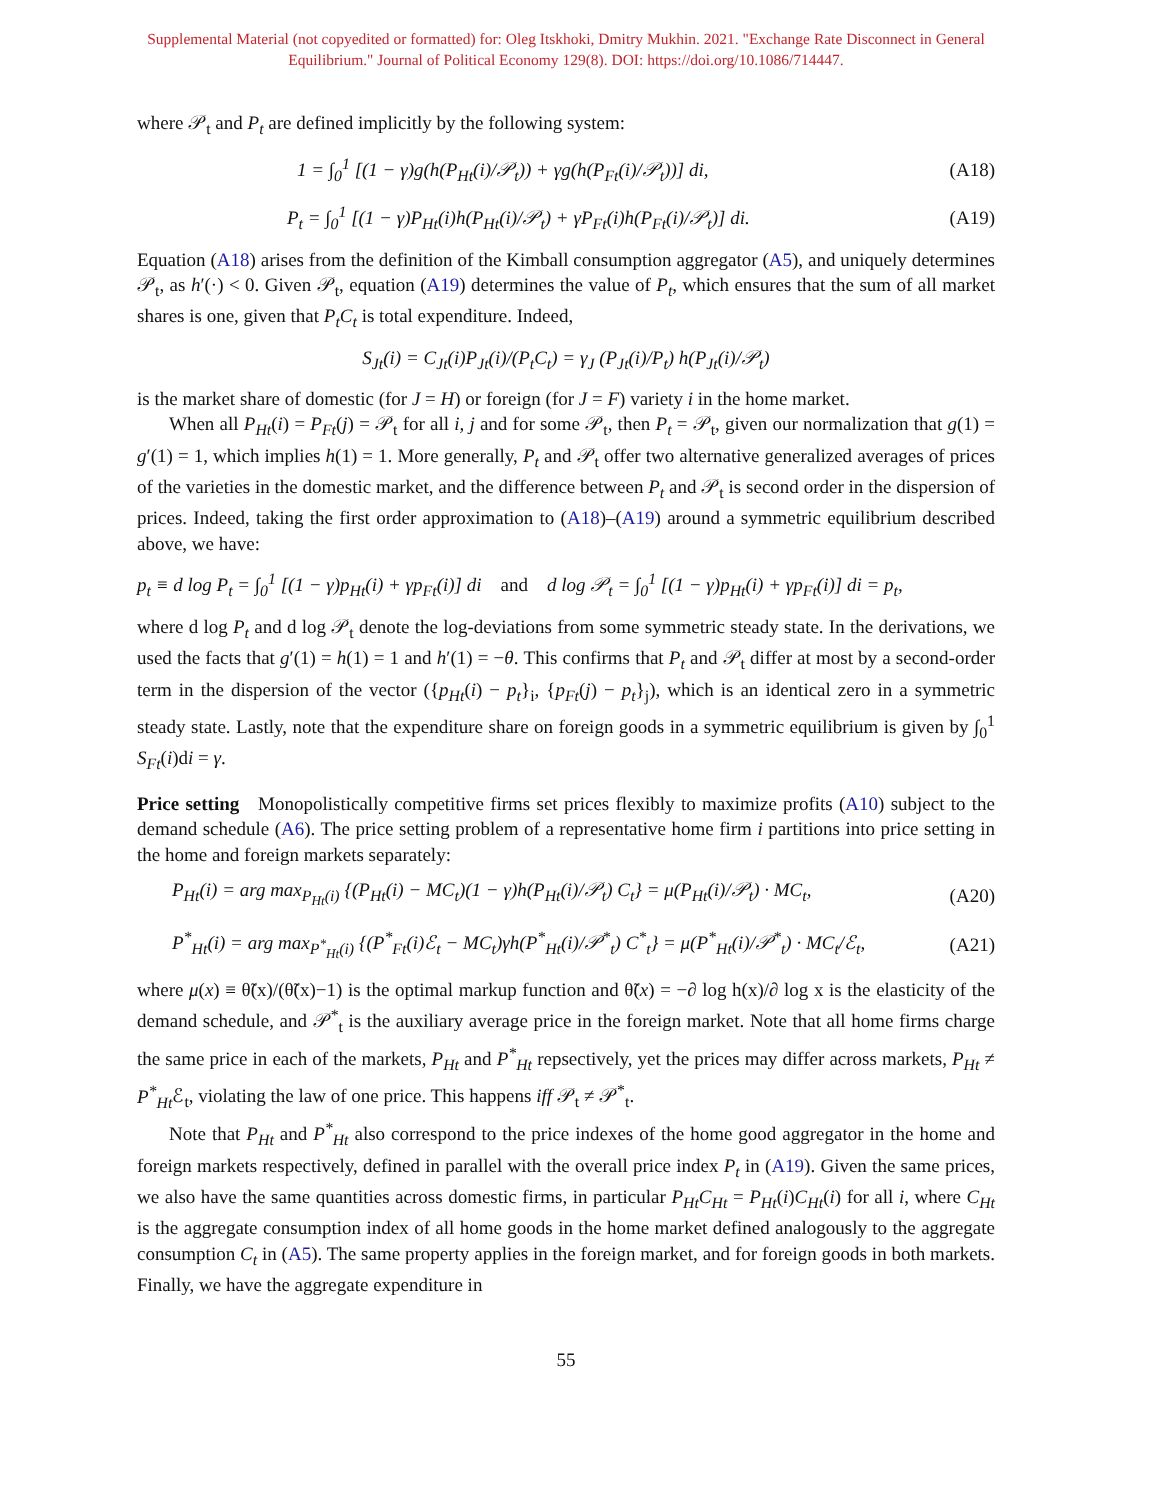Supplemental Material (not copyedited or formatted) for: Oleg Itskhoki, Dmitry Mukhin. 2021. "Exchange Rate Disconnect in General Equilibrium." Journal of Political Economy 129(8). DOI: https://doi.org/10.1086/714447.
where 𝒫<sub>t</sub> and P<sub>t</sub> are defined implicitly by the following system:
1 = ∫<sub>0</sub><sup>1</sup> [(1 − γ)g(h(P<sub>Ht</sub>(i)/𝒫<sub>t</sub>)) + γg(h(P<sub>Ft</sub>(i)/𝒫<sub>t</sub>))] di, (A18)
P<sub>t</sub> = ∫<sub>0</sub><sup>1</sup> [(1 − γ)P<sub>Ht</sub>(i)h(P<sub>Ht</sub>(i)/𝒫<sub>t</sub>) + γP<sub>Ft</sub>(i)h(P<sub>Ft</sub>(i)/𝒫<sub>t</sub>)] di. (A19)
Equation (A18) arises from the definition of the Kimball consumption aggregator (A5), and uniquely determines 𝒫<sub>t</sub>, as h′(·) < 0. Given 𝒫<sub>t</sub>, equation (A19) determines the value of P<sub>t</sub>, which ensures that the sum of all market shares is one, given that P<sub>t</sub>C<sub>t</sub> is total expenditure. Indeed,
S<sub>Jt</sub>(i) = C<sub>Jt</sub>(i)P<sub>Jt</sub>(i)/(P<sub>t</sub>C<sub>t</sub>) = γ<sub>J</sub> (P<sub>Jt</sub>(i)/P<sub>t</sub>) h(P<sub>Jt</sub>(i)/𝒫<sub>t</sub>)
is the market share of domestic (for J = H) or foreign (for J = F) variety i in the home market.
When all P<sub>Ht</sub>(i) = P<sub>Ft</sub>(j) = 𝒫<sub>t</sub> for all i, j and for some 𝒫<sub>t</sub>, then P<sub>t</sub> = 𝒫<sub>t</sub>, given our normalization that g(1) = g′(1) = 1, which implies h(1) = 1. More generally, P<sub>t</sub> and 𝒫<sub>t</sub> offer two alternative generalized averages of prices of the varieties in the domestic market, and the difference between P<sub>t</sub> and 𝒫<sub>t</sub> is second order in the dispersion of prices. Indeed, taking the first order approximation to (A18)–(A19) around a symmetric equilibrium described above, we have:
p<sub>t</sub> ≡ d log P<sub>t</sub> = ∫<sub>0</sub><sup>1</sup> [(1 − γ)p<sub>Ht</sub>(i) + γp<sub>Ft</sub>(i)] di and d log 𝒫<sub>t</sub> = ∫<sub>0</sub><sup>1</sup> [(1 − γ)p<sub>Ht</sub>(i) + γp<sub>Ft</sub>(i)] di = p<sub>t</sub>,
where d log P<sub>t</sub> and d log 𝒫<sub>t</sub> denote the log-deviations from some symmetric steady state. In the derivations, we used the facts that g′(1) = h(1) = 1 and h′(1) = −θ. This confirms that P<sub>t</sub> and 𝒫<sub>t</sub> differ at most by a second-order term in the dispersion of the vector ({p<sub>Ht</sub>(i) − p<sub>t</sub>}<sub>i</sub>, {p<sub>Ft</sub>(j) − p<sub>t</sub>}<sub>j</sub>), which is an identical zero in a symmetric steady state. Lastly, note that the expenditure share on foreign goods in a symmetric equilibrium is given by ∫<sub>0</sub><sup>1</sup> S<sub>Ft</sub>(i)di = γ.
Price setting Monopolistically competitive firms set prices flexibly to maximize profits (A10) subject to the demand schedule (A6). The price setting problem of a representative home firm i partitions into price setting in the home and foreign markets separately:
P<sub>Ht</sub>(i) = arg max<sub>P<sub>Ht</sub>(i)</sub> {(P<sub>Ht</sub>(i) − MC<sub>t</sub>)(1 − γ)h(P<sub>Ht</sub>(i)/𝒫<sub>t</sub>) C<sub>t</sub>} = μ(P<sub>Ht</sub>(i)/𝒫<sub>t</sub>) · MC<sub>t</sub>, (A20)
P<sup>*</sup><sub>Ht</sub>(i) = arg max<sub>P<sup>*</sup><sub>Ht</sub>(i)</sub> {(P<sup>*</sup><sub>Ft</sub>(i)ℰ<sub>t</sub> − MC<sub>t</sub>)γh(P<sup>*</sup><sub>Ht</sub>(i)/𝒫<sup>*</sup><sub>t</sub>) C<sup>*</sup><sub>t</sub>} = μ(P<sup>*</sup><sub>Ht</sub>(i)/𝒫<sup>*</sup><sub>t</sub>) · MC<sub>t</sub>/ℰ<sub>t</sub>, (A21)
where μ(x) ≡ θ̃(x)/(θ̃(x)−1) is the optimal markup function and θ̃(x) = −∂ log h(x)/∂ log x is the elasticity of the demand schedule, and 𝒫<sup>*</sup><sub>t</sub> is the auxiliary average price in the foreign market. Note that all home firms charge the same price in each of the markets, P<sub>Ht</sub> and P<sup>*</sup><sub>Ht</sub> repsectively, yet the prices may differ across markets, P<sub>Ht</sub> ≠ P<sup>*</sup><sub>Ht</sub> ℰ<sub>t</sub>, violating the law of one price. This happens iff 𝒫<sub>t</sub> ≠ 𝒫<sup>*</sup><sub>t</sub>.
Note that P<sub>Ht</sub> and P<sup>*</sup><sub>Ht</sub> also correspond to the price indexes of the home good aggregator in the home and foreign markets respectively, defined in parallel with the overall price index P<sub>t</sub> in (A19). Given the same prices, we also have the same quantities across domestic firms, in particular P<sub>Ht</sub>C<sub>Ht</sub> = P<sub>Ht</sub>(i)C<sub>Ht</sub>(i) for all i, where C<sub>Ht</sub> is the aggregate consumption index of all home goods in the home market defined analogously to the aggregate consumption C<sub>t</sub> in (A5). The same property applies in the foreign market, and for foreign goods in both markets. Finally, we have the aggregate expenditure in
55